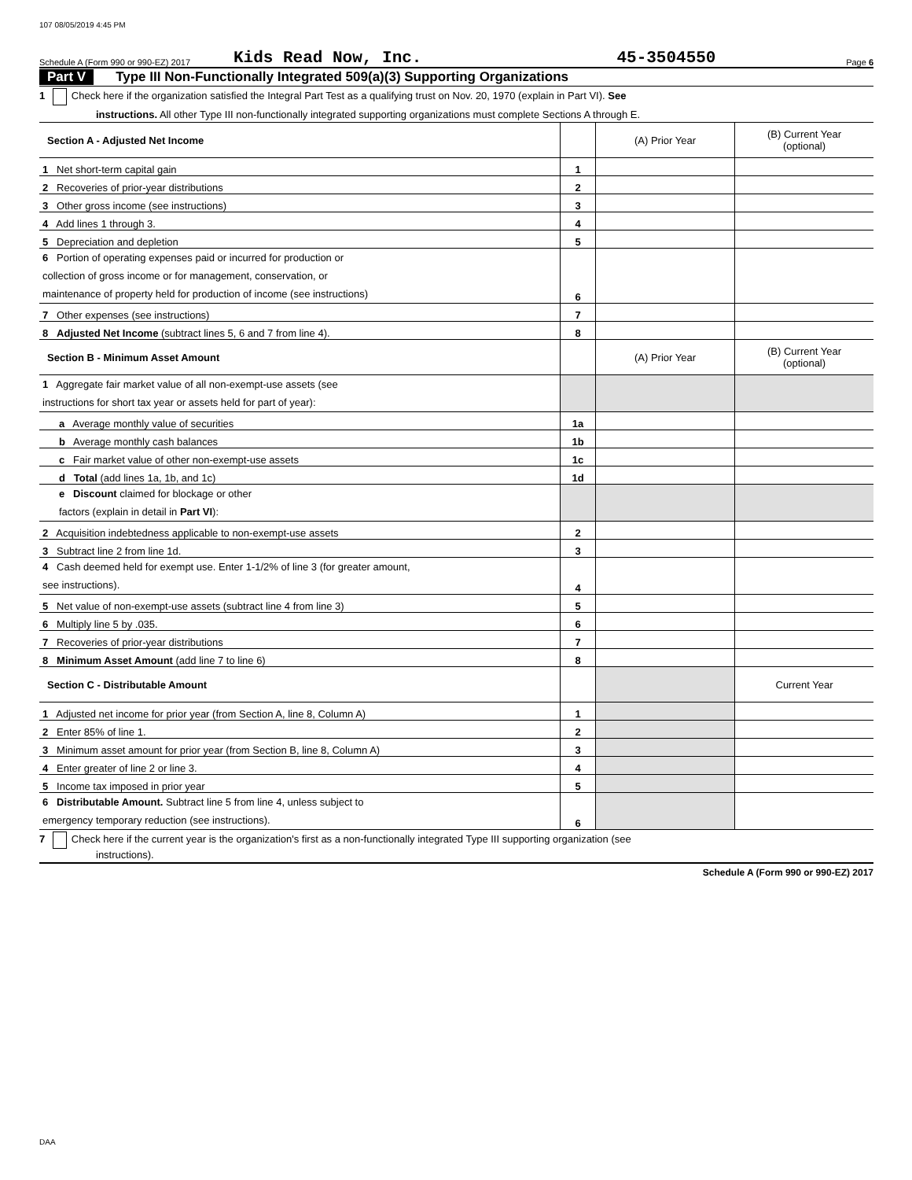107 08/05/2019 4:45 PM
Schedule A (Form 990 or 990-EZ) 2017 Kids Read Now, Inc. 45-3504550 Page 6
Part V Type III Non-Functionally Integrated 509(a)(3) Supporting Organizations
1 Check here if the organization satisfied the Integral Part Test as a qualifying trust on Nov. 20, 1970 (explain in Part VI). See
instructions. All other Type III non-functionally integrated supporting organizations must complete Sections A through E.
| Section A - Adjusted Net Income | | (A) Prior Year | (B) Current Year (optional) |
| 1 Net short-term capital gain | 1 | | |
| 2 Recoveries of prior-year distributions | 2 | | |
| 3 Other gross income (see instructions) | 3 | | |
| 4 Add lines 1 through 3. | 4 | | |
| 5 Depreciation and depletion | 5 | | |
| 6 Portion of operating expenses paid or incurred for production or collection of gross income or for management, conservation, or maintenance of property held for production of income (see instructions) | 6 | | |
| 7 Other expenses (see instructions) | 7 | | |
| 8 Adjusted Net Income (subtract lines 5, 6 and 7 from line 4). | 8 | | |
| Section B - Minimum Asset Amount | | (A) Prior Year | (B) Current Year (optional) |
| 1 Aggregate fair market value of all non-exempt-use assets (see instructions for short tax year or assets held for part of year): | | | |
| a Average monthly value of securities | 1a | | |
| b Average monthly cash balances | 1b | | |
| c Fair market value of other non-exempt-use assets | 1c | | |
| d Total (add lines 1a, 1b, and 1c) | 1d | | |
| e Discount claimed for blockage or other factors (explain in detail in Part VI ): | | | |
| 2 Acquisition indebtedness applicable to non-exempt-use assets | 2 | | |
| 3 Subtract line 2 from line 1d. | 3 | | |
| 4 Cash deemed held for exempt use. Enter 1-1/2% of line 3 (for greater amount, see instructions). | 4 | | |
| 5 Net value of non-exempt-use assets (subtract line 4 from line 3) | 5 | | |
| 6 Multiply line 5 by .035. | 6 | | |
| 7 Recoveries of prior-year distributions | 7 | | |
| 8 Minimum Asset Amount (add line 7 to line 6) | 8 | | |
| Section C - Distributable Amount | | | Current Year |
| 1 Adjusted net income for prior year (from Section A, line 8, Column A) | 1 | | |
| 2 Enter 85% of line 1. | 2 | | |
| 3 Minimum asset amount for prior year (from Section B, line 8, Column A) | 3 | | |
| 4 Enter greater of line 2 or line 3. | 4 | | |
| 5 Income tax imposed in prior year | 5 | | |
| 6 Distributable Amount. Subtract line 5 from line 4, unless subject to emergency temporary reduction (see instructions). | 6 | | |
7 Check here if the current year is the organization's first as a non-functionally integrated Type III supporting organization (see
instructions).
Schedule A (Form 990 or 990-EZ) 2017
DAA